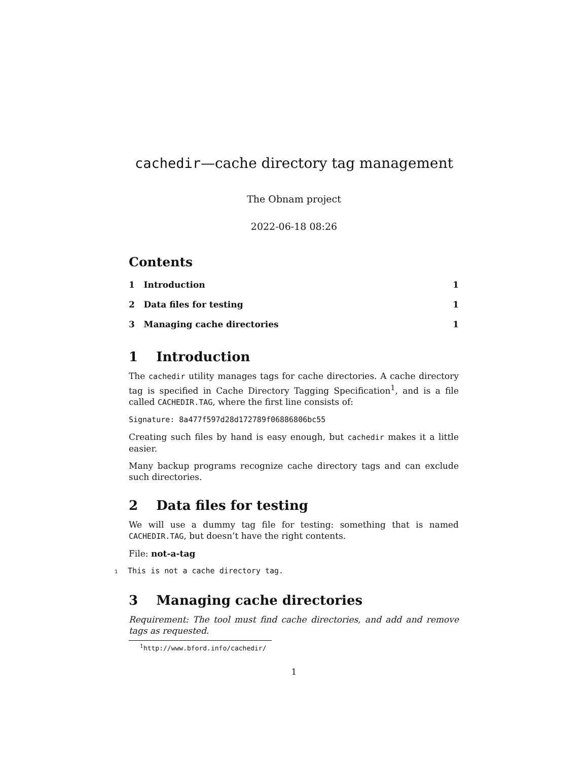cachedir—cache directory tag management
The Obnam project
2022-06-18 08:26
Contents
1 Introduction 1
2 Data files for testing 1
3 Managing cache directories 1
1 Introduction
The cachedir utility manages tags for cache directories. A cache directory tag is specified in Cache Directory Tagging Specification<sup>1</sup>, and is a file called CACHEDIR.TAG, where the first line consists of:
Signature: 8a477f597d28d172789f06886806bc55
Creating such files by hand is easy enough, but cachedir makes it a little easier.
Many backup programs recognize cache directory tags and can exclude such directories.
2 Data files for testing
We will use a dummy tag file for testing: something that is named CACHEDIR.TAG, but doesn’t have the right contents.
File: not-a-tag
1 This is not a cache directory tag.
3 Managing cache directories
Requirement: The tool must find cache directories, and add and remove tags as requested.
<sup>1</sup> http://www.bford.info/cachedir/
1